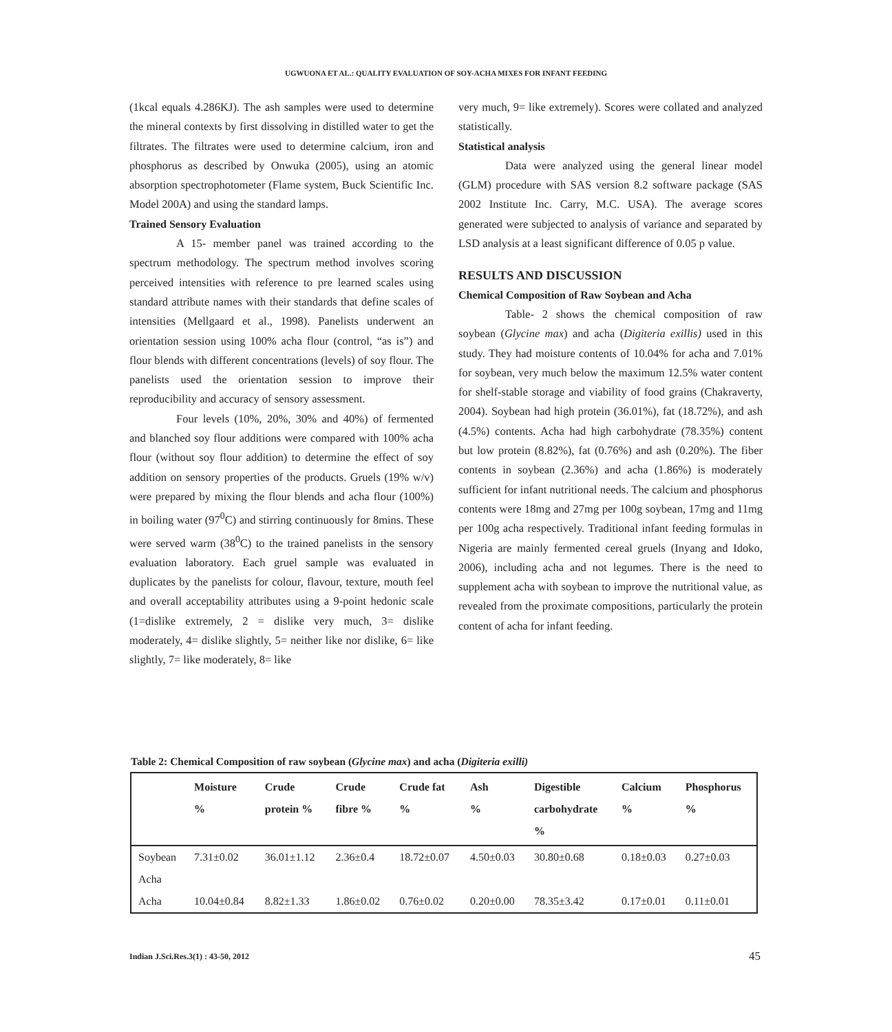UGWUONA ET AL.: QUALITY EVALUATION OF SOY-ACHA MIXES FOR INFANT FEEDING
(1kcal equals 4.286KJ). The ash samples were used to determine the mineral contexts by first dissolving in distilled water to get the filtrates. The filtrates were used to determine calcium, iron and phosphorus as described by Onwuka (2005), using an atomic absorption spectrophotometer (Flame system, Buck Scientific Inc. Model 200A) and using the standard lamps.
Trained Sensory Evaluation
A 15- member panel was trained according to the spectrum methodology. The spectrum method involves scoring perceived intensities with reference to pre learned scales using standard attribute names with their standards that define scales of intensities (Mellgaard et al., 1998). Panelists underwent an orientation session using 100% acha flour (control, “as is”) and flour blends with different concentrations (levels) of soy flour. The panelists used the orientation session to improve their reproducibility and accuracy of sensory assessment.
Four levels (10%, 20%, 30% and 40%) of fermented and blanched soy flour additions were compared with 100% acha flour (without soy flour addition) to determine the effect of soy addition on sensory properties of the products. Gruels (19% w/v) were prepared by mixing the flour blends and acha flour (100%) in boiling water (97<sup>0</sup>C) and stirring continuously for 8mins. These were served warm (38<sup>0</sup>C) to the trained panelists in the sensory evaluation laboratory. Each gruel sample was evaluated in duplicates by the panelists for colour, flavour, texture, mouth feel and overall acceptability attributes using a 9-point hedonic scale (1=dislike extremely, 2 = dislike very much, 3= dislike moderately, 4= dislike slightly, 5= neither like nor dislike, 6= like slightly, 7= like moderately, 8= like
very much, 9= like extremely). Scores were collated and analyzed statistically.
Statistical analysis
Data were analyzed using the general linear model (GLM) procedure with SAS version 8.2 software package (SAS 2002 Institute Inc. Carry, M.C. USA). The average scores generated were subjected to analysis of variance and separated by LSD analysis at a least significant difference of 0.05 p value.
RESULTS AND DISCUSSION
Chemical Composition of Raw Soybean and Acha
Table- 2 shows the chemical composition of raw soybean (Glycine max) and acha (Digiteria exillis) used in this study. They had moisture contents of 10.04% for acha and 7.01% for soybean, very much below the maximum 12.5% water content for shelf-stable storage and viability of food grains (Chakraverty, 2004). Soybean had high protein (36.01%), fat (18.72%), and ash (4.5%) contents. Acha had high carbohydrate (78.35%) content but low protein (8.82%), fat (0.76%) and ash (0.20%). The fiber contents in soybean (2.36%) and acha (1.86%) is moderately sufficient for infant nutritional needs. The calcium and phosphorus contents were 18mg and 27mg per 100g soybean, 17mg and 11mg per 100g acha respectively. Traditional infant feeding formulas in Nigeria are mainly fermented cereal gruels (Inyang and Idoko, 2006), including acha and not legumes. There is the need to supplement acha with soybean to improve the nutritional value, as revealed from the proximate compositions, particularly the protein content of acha for infant feeding.
Table 2: Chemical Composition of raw soybean (Glycine max) and acha (Digiteria exilli)
| | Moisture % | Crude protein % | Crude fibre % | Crude fat % | Ash % | Digestible carbohydrate % | Calcium % | Phosphorus % |
| --- | --- | --- | --- | --- | --- | --- | --- | --- |
| Soybean Acha | 7.31±0.02 | 36.01±1.12 | 2.36±0.4 | 18.72±0.07 | 4.50±0.03 | 30.80±0.68 | 0.18±0.03 | 0.27±0.03 |
| Acha | 10.04±0.84 | 8.82±1.33 | 1.86±0.02 | 0.76±0.02 | 0.20±0.00 | 78.35±3.42 | 0.17±0.01 | 0.11±0.01 |
Indian J.Sci.Res.3(1) : 43-50, 2012
45